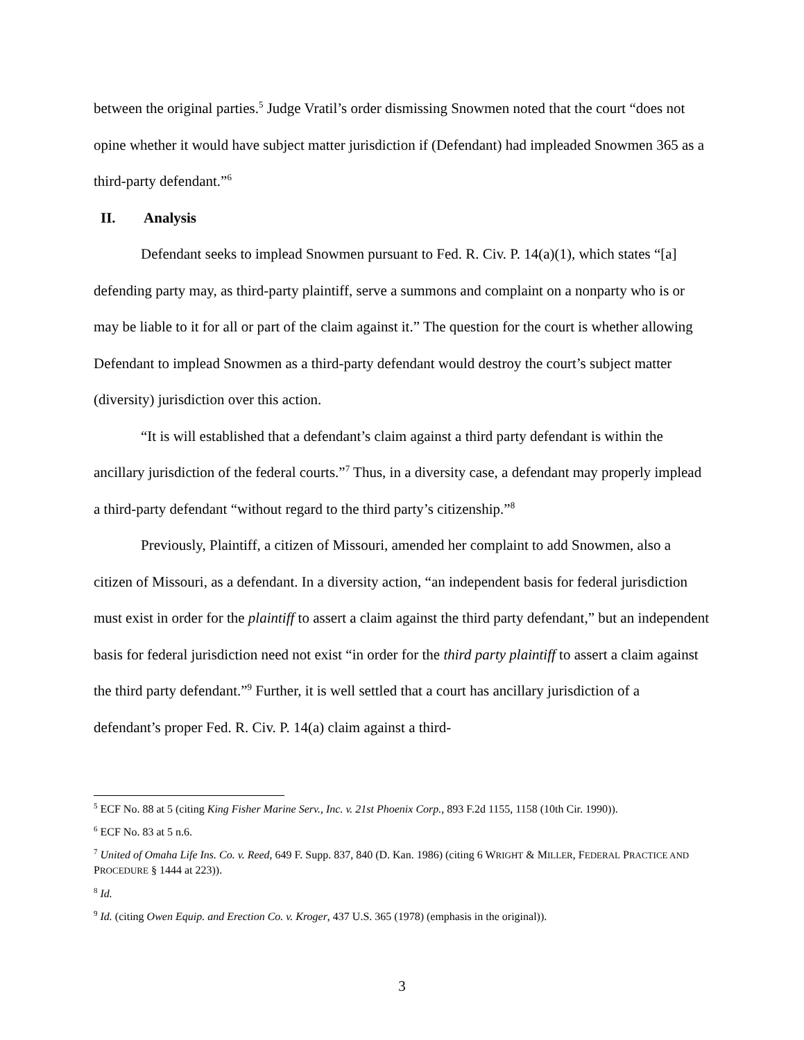between the original parties.<sup>5</sup> Judge Vratil’s order dismissing Snowmen noted that the court “does not opine whether it would have subject matter jurisdiction if (Defendant) had impleaded Snowmen 365 as a third-party defendant.”<sup>6</sup>
II. Analysis
Defendant seeks to implead Snowmen pursuant to Fed. R. Civ. P. 14(a)(1), which states “[a] defending party may, as third-party plaintiff, serve a summons and complaint on a nonparty who is or may be liable to it for all or part of the claim against it.” The question for the court is whether allowing Defendant to implead Snowmen as a third-party defendant would destroy the court’s subject matter (diversity) jurisdiction over this action.
“It is will established that a defendant’s claim against a third party defendant is within the ancillary jurisdiction of the federal courts.”<sup>7</sup> Thus, in a diversity case, a defendant may properly implead a third-party defendant “without regard to the third party’s citizenship.”<sup>8</sup>
Previously, Plaintiff, a citizen of Missouri, amended her complaint to add Snowmen, also a citizen of Missouri, as a defendant. In a diversity action, “an independent basis for federal jurisdiction must exist in order for the plaintiff to assert a claim against the third party defendant,” but an independent basis for federal jurisdiction need not exist “in order for the third party plaintiff to assert a claim against the third party defendant.”<sup>9</sup> Further, it is well settled that a court has ancillary jurisdiction of a defendant’s proper Fed. R. Civ. P. 14(a) claim against a third-
<sup>5</sup> ECF No. 88 at 5 (citing King Fisher Marine Serv., Inc. v. 21st Phoenix Corp., 893 F.2d 1155, 1158 (10th Cir. 1990)).
<sup>6</sup> ECF No. 83 at 5 n.6.
<sup>7</sup> United of Omaha Life Ins. Co. v. Reed, 649 F. Supp. 837, 840 (D. Kan. 1986) (citing 6 WRIGHT & MILLER, FEDERAL PRACTICE AND PROCEDURE § 1444 at 223)).
<sup>8</sup> Id.
<sup>9</sup> Id. (citing Owen Equip. and Erection Co. v. Kroger, 437 U.S. 365 (1978) (emphasis in the original)).
3